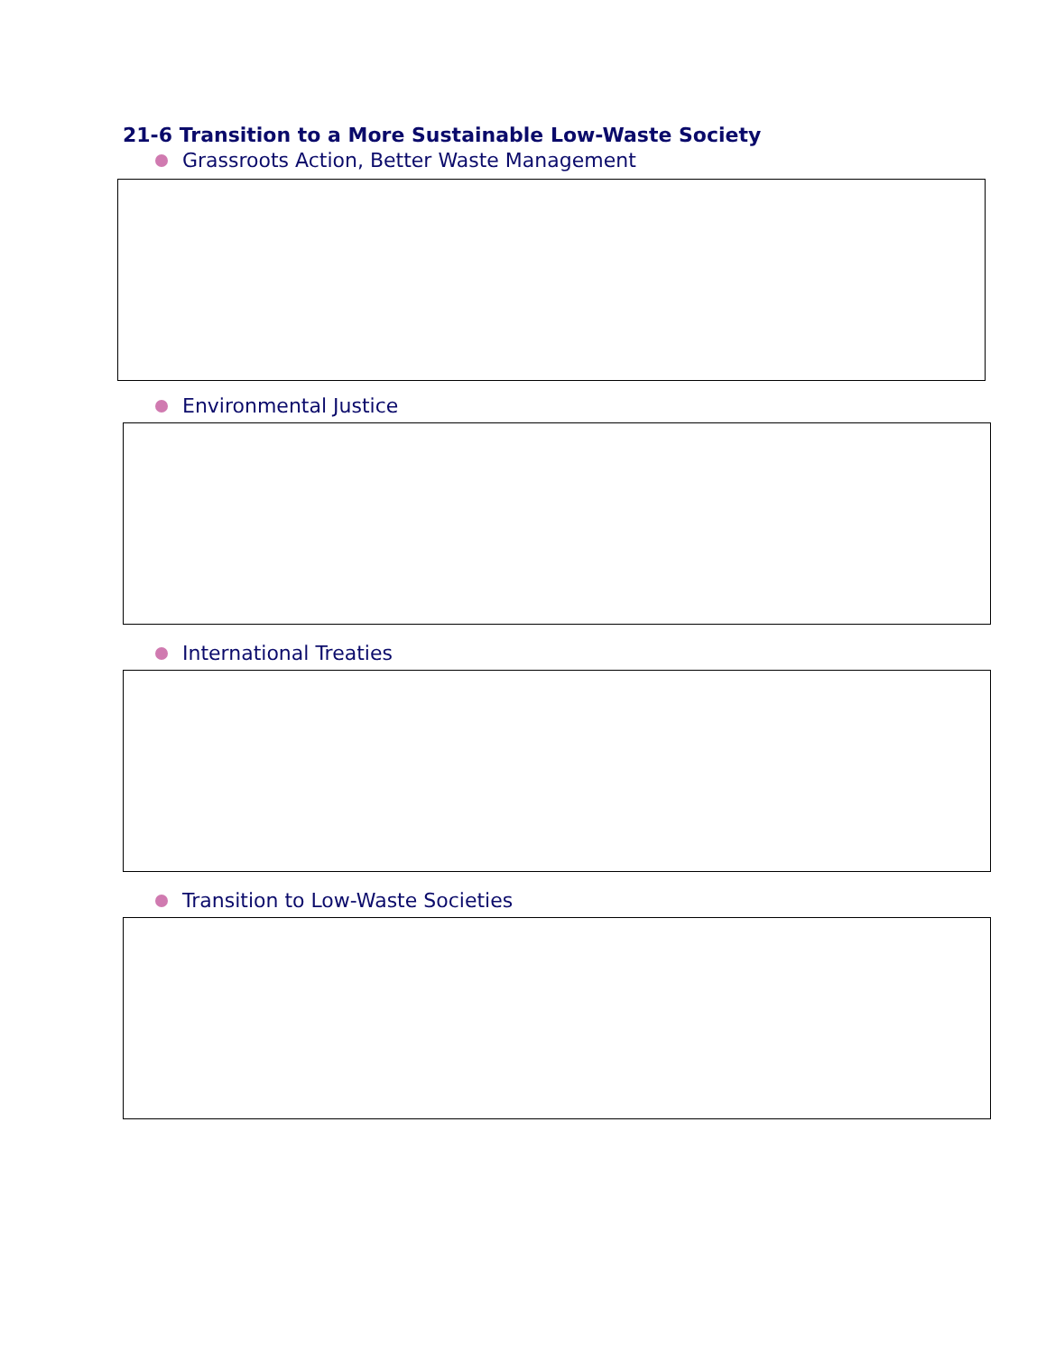21-6 Transition to a More Sustainable Low-Waste Society
Grassroots Action, Better Waste Management
Environmental Justice
International Treaties
Transition to Low-Waste Societies